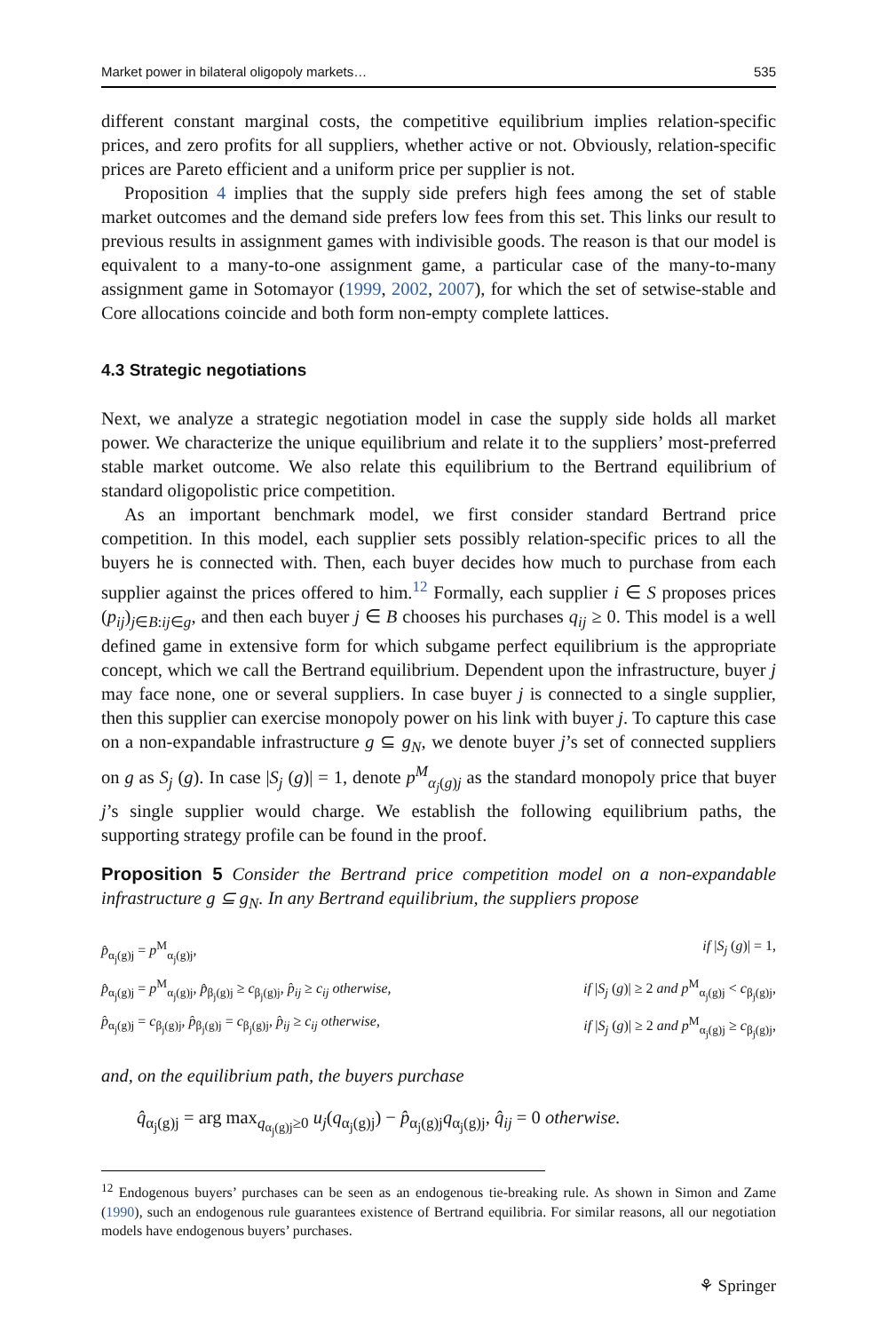Market power in bilateral oligopoly markets… 535
different constant marginal costs, the competitive equilibrium implies relation-specific prices, and zero profits for all suppliers, whether active or not. Obviously, relation-specific prices are Pareto efficient and a uniform price per supplier is not.
Proposition 4 implies that the supply side prefers high fees among the set of stable market outcomes and the demand side prefers low fees from this set. This links our result to previous results in assignment games with indivisible goods. The reason is that our model is equivalent to a many-to-one assignment game, a particular case of the many-to-many assignment game in Sotomayor (1999, 2002, 2007), for which the set of setwise-stable and Core allocations coincide and both form non-empty complete lattices.
4.3 Strategic negotiations
Next, we analyze a strategic negotiation model in case the supply side holds all market power. We characterize the unique equilibrium and relate it to the suppliers’ most-preferred stable market outcome. We also relate this equilibrium to the Bertrand equilibrium of standard oligopolistic price competition.
As an important benchmark model, we first consider standard Bertrand price competition. In this model, each supplier sets possibly relation-specific prices to all the buyers he is connected with. Then, each buyer decides how much to purchase from each supplier against the prices offered to him.<sup>12</sup> Formally, each supplier i ∈ S proposes prices (p<sub>ij</sub>)<sub>j∈B:ij∈g</sub>, and then each buyer j ∈ B chooses his purchases q<sub>ij</sub> ≥ 0. This model is a well defined game in extensive form for which subgame perfect equilibrium is the appropriate concept, which we call the Bertrand equilibrium. Dependent upon the infrastructure, buyer j may face none, one or several suppliers. In case buyer j is connected to a single supplier, then this supplier can exercise monopoly power on his link with buyer j. To capture this case on a non-expandable infrastructure g ⊆ g<sub>N</sub>, we denote buyer j’s set of connected suppliers on g as S<sub>j</sub> (g). In case |S<sub>j</sub> (g)| = 1, denote p<sup>M</sup><sub>α<sub>j</sub>(g)j</sub> as the standard monopoly price that buyer j’s single supplier would charge. We establish the following equilibrium paths, the supporting strategy profile can be found in the proof.
Proposition 5 Consider the Bertrand price competition model on a non-expandable infrastructure g ⊆ g<sub>N</sub>. In any Bertrand equilibrium, the suppliers propose
p̂<sub>α<sub>j</sub>(g)j</sub> = p<sup>M</sup><sub>α<sub>j</sub>(g)j</sub>, if |S<sub>j</sub> (g)| = 1,
p̂<sub>α<sub>j</sub>(g)j</sub> = p<sup>M</sup><sub>α<sub>j</sub>(g)j</sub>, p̂<sub>β<sub>j</sub>(g)j</sub> ≥ c<sub>β<sub>j</sub>(g)j</sub>, p̂<sub>ij</sub> ≥ c<sub>ij</sub> otherwise, if |S<sub>j</sub> (g)| ≥ 2 and p<sup>M</sup><sub>α<sub>j</sub>(g)j</sub> < c<sub>β<sub>j</sub>(g)j</sub>,
p̂<sub>α<sub>j</sub>(g)j</sub> = c<sub>β<sub>j</sub>(g)j</sub>, p̂<sub>β<sub>j</sub>(g)j</sub> = c<sub>β<sub>j</sub>(g)j</sub>, p̂<sub>ij</sub> ≥ c<sub>ij</sub> otherwise, if |S<sub>j</sub> (g)| ≥ 2 and p<sup>M</sup><sub>α<sub>j</sub>(g)j</sub> ≥ c<sub>β<sub>j</sub>(g)j</sub>,
and, on the equilibrium path, the buyers purchase
q̂<sub>α<sub>j</sub>(g)j</sub> = arg max<sub>q<sub>α<sub>j</sub>(g)j</sub>≥0</sub> u<sub>j</sub>(q<sub>α<sub>j</sub>(g)j</sub>) − p̂<sub>α<sub>j</sub>(g)j</sub>q<sub>α<sub>j</sub>(g)j</sub>, q̂<sub>ij</sub> = 0 otherwise.
<sup>12</sup> Endogenous buyers’ purchases can be seen as an endogenous tie-breaking rule. As shown in Simon and Zame (1990), such an endogenous rule guarantees existence of Bertrand equilibria. For similar reasons, all our negotiation models have endogenous buyers’ purchases.
⚘ Springer